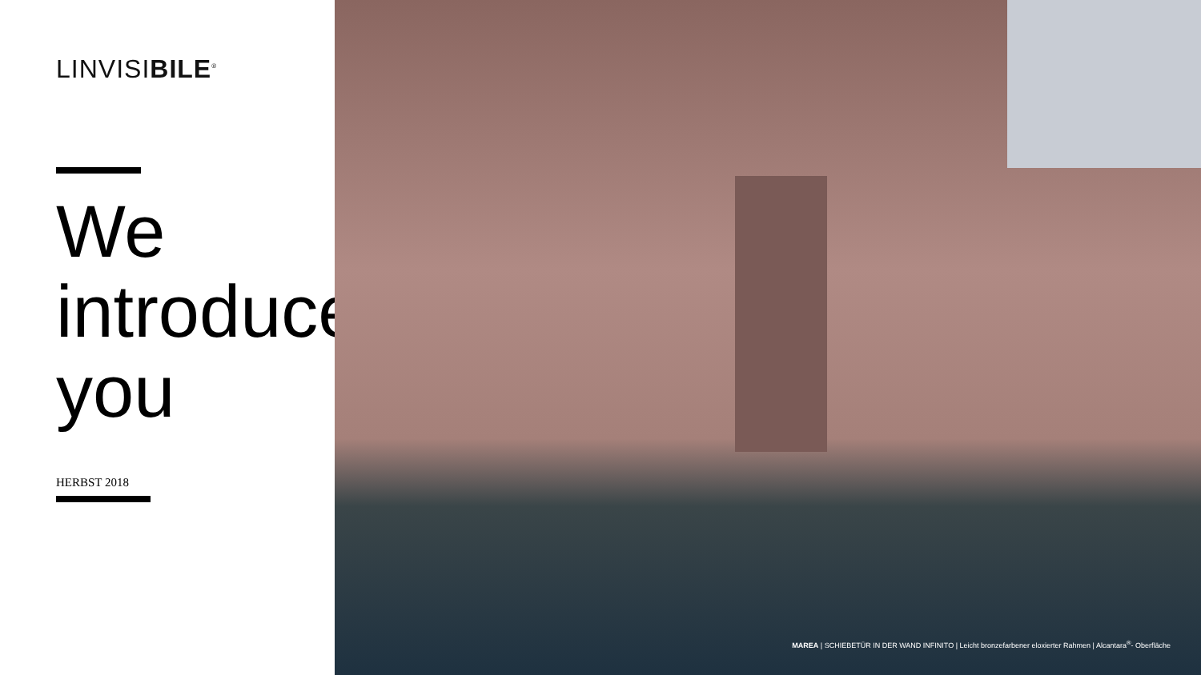LINVISIBILE<sup>®</sup>
We
introduce
you
HERBST 2018
MAREA | SCHIEBETÜR IN DER WAND INFINITO | Leicht bronzefarbener eloxierter Rahmen | Alcantara<sup>®</sup>- Oberfläche